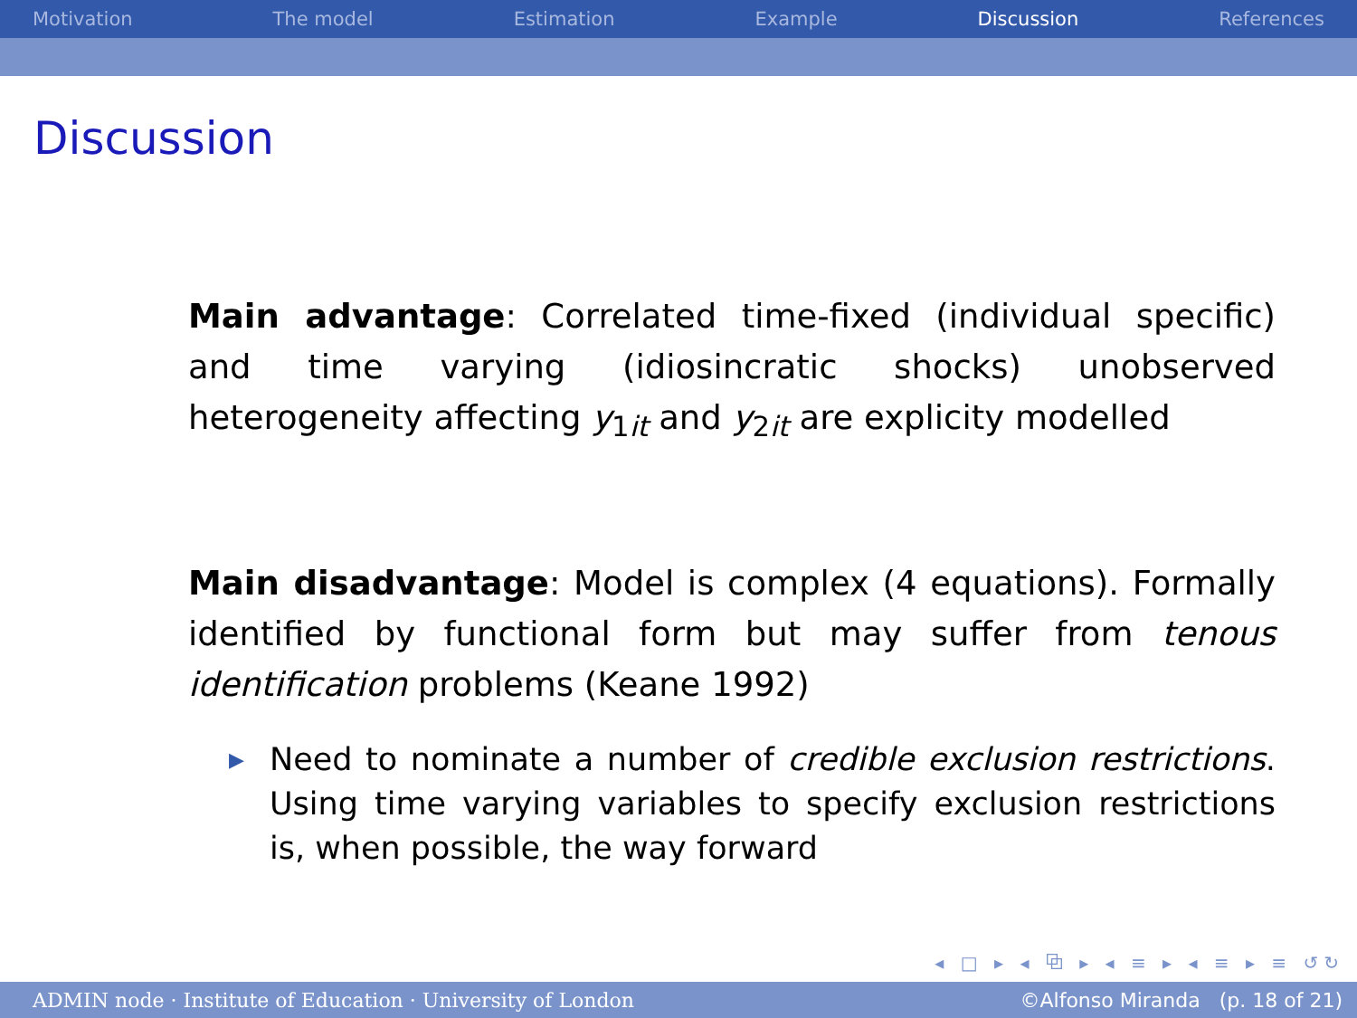Motivation The model Estimation Example Discussion References
Discussion
Main advantage: Correlated time-fixed (individual specific) and time varying (idiosincratic shocks) unobserved heterogeneity affecting y<sub>1it</sub> and y<sub>2it</sub> are explicity modelled
Main disadvantage: Model is complex (4 equations). Formally identified by functional form but may suffer from tenous identification problems (Keane 1992)
▶ Need to nominate a number of credible exclusion restrictions. Using time varying variables to specify exclusion restrictions is, when possible, the way forward
◂ □ ▸ ◂ ⧉ ▸ ◂ ≡ ▸ ◂ ≡ ▸ ≡ ↺↻
ADMIN node · Institute of Education · University of London ©Alfonso Miranda (p. 18 of 21)